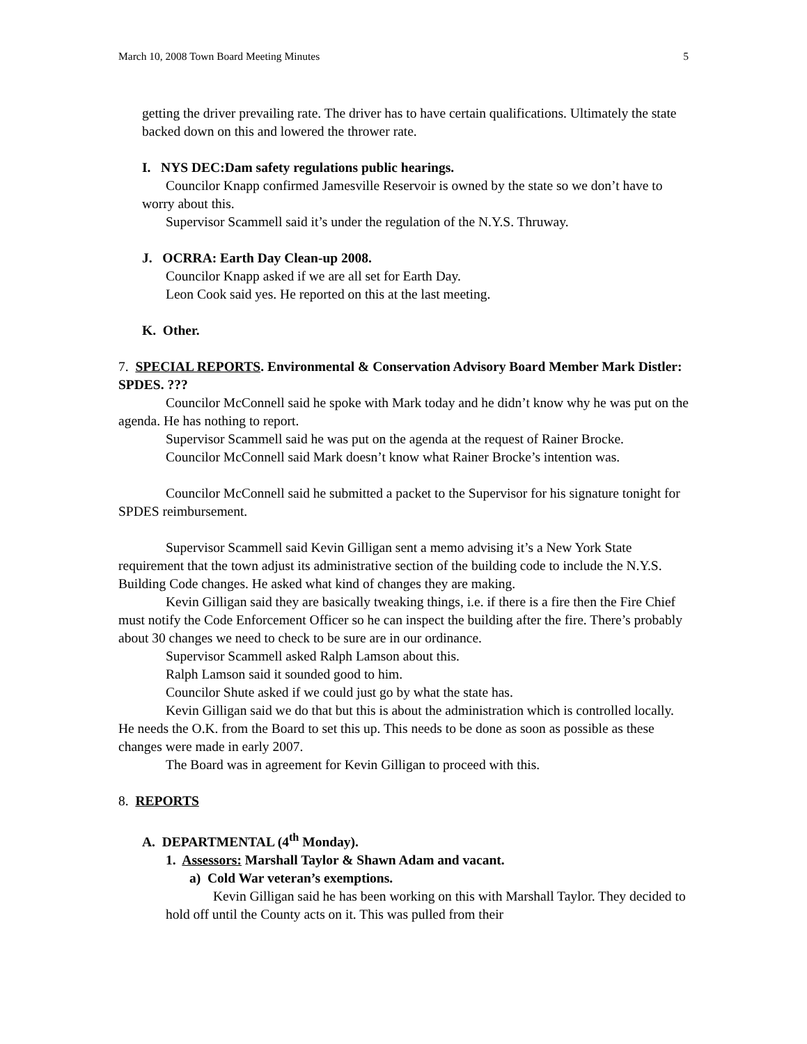March 10, 2008 Town Board Meeting Minutes 5
getting the driver prevailing rate. The driver has to have certain qualifications. Ultimately the state backed down on this and lowered the thrower rate.
I. NYS DEC:Dam safety regulations public hearings.
Councilor Knapp confirmed Jamesville Reservoir is owned by the state so we don’t have to worry about this.
Supervisor Scammell said it’s under the regulation of the N.Y.S. Thruway.
J. OCRRA: Earth Day Clean-up 2008.
Councilor Knapp asked if we are all set for Earth Day.
Leon Cook said yes. He reported on this at the last meeting.
K. Other.
7. SPECIAL REPORTS. Environmental & Conservation Advisory Board Member Mark Distler: SPDES. ???
Councilor McConnell said he spoke with Mark today and he didn’t know why he was put on the agenda. He has nothing to report.
Supervisor Scammell said he was put on the agenda at the request of Rainer Brocke.
Councilor McConnell said Mark doesn’t know what Rainer Brocke’s intention was.
Councilor McConnell said he submitted a packet to the Supervisor for his signature tonight for SPDES reimbursement.
Supervisor Scammell said Kevin Gilligan sent a memo advising it’s a New York State requirement that the town adjust its administrative section of the building code to include the N.Y.S. Building Code changes. He asked what kind of changes they are making.
Kevin Gilligan said they are basically tweaking things, i.e. if there is a fire then the Fire Chief must notify the Code Enforcement Officer so he can inspect the building after the fire. There’s probably about 30 changes we need to check to be sure are in our ordinance.
Supervisor Scammell asked Ralph Lamson about this.
Ralph Lamson said it sounded good to him.
Councilor Shute asked if we could just go by what the state has.
Kevin Gilligan said we do that but this is about the administration which is controlled locally. He needs the O.K. from the Board to set this up. This needs to be done as soon as possible as these changes were made in early 2007.
The Board was in agreement for Kevin Gilligan to proceed with this.
8. REPORTS
A. DEPARTMENTAL (4<sup>th</sup> Monday).
1. Assessors: Marshall Taylor & Shawn Adam and vacant.
a) Cold War veteran’s exemptions.
Kevin Gilligan said he has been working on this with Marshall Taylor. They decided to hold off until the County acts on it. This was pulled from their